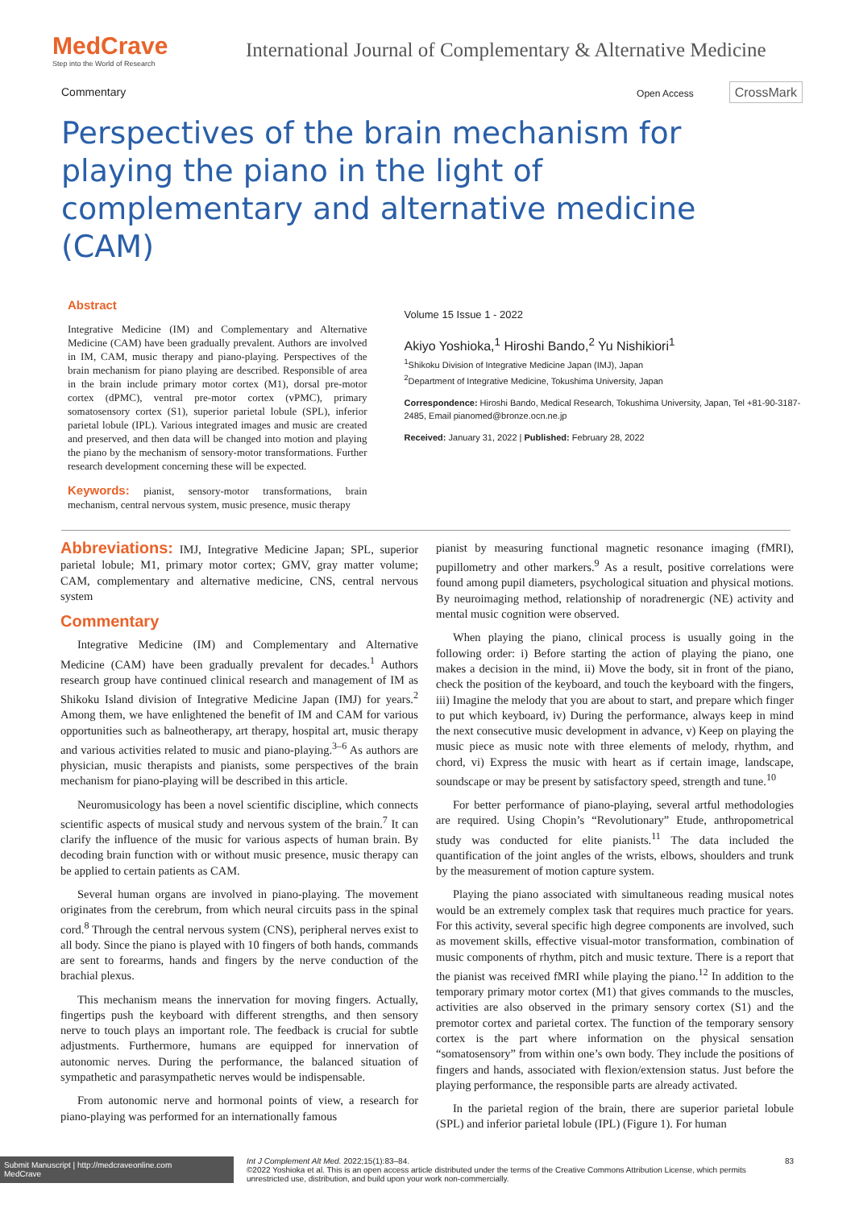MedCrave
Step into the World of Research
International Journal of Complementary & Alternative Medicine
Commentary Open Access CrossMark
Perspectives of the brain mechanism for playing the piano in the light of complementary and alternative medicine (CAM)
Abstract
Integrative Medicine (IM) and Complementary and Alternative Medicine (CAM) have been gradually prevalent. Authors are involved in IM, CAM, music therapy and piano-playing. Perspectives of the brain mechanism for piano playing are described. Responsible of area in the brain include primary motor cortex (M1), dorsal pre-motor cortex (dPMC), ventral pre-motor cortex (vPMC), primary somatosensory cortex (S1), superior parietal lobule (SPL), inferior parietal lobule (IPL). Various integrated images and music are created and preserved, and then data will be changed into motion and playing the piano by the mechanism of sensory-motor transformations. Further research development concerning these will be expected.
Keywords: pianist, sensory-motor transformations, brain mechanism, central nervous system, music presence, music therapy
Volume 15 Issue 1 - 2022
Akiyo Yoshioka,<sup>1</sup> Hiroshi Bando,<sup>2</sup> Yu Nishikiori<sup>1</sup>
<sup>1</sup> Shikoku Division of Integrative Medicine Japan (IMJ), Japan
<sup>2</sup> Department of Integrative Medicine, Tokushima University, Japan
Correspondence: Hiroshi Bando, Medical Research, Tokushima University, Japan, Tel +81-90-3187-2485, Email pianomed@bronze.ocn.ne.jp
Received: January 31, 2022 | Published: February 28, 2022
Abbreviations: IMJ, Integrative Medicine Japan; SPL, superior parietal lobule; M1, primary motor cortex; GMV, gray matter volume; CAM, complementary and alternative medicine, CNS, central nervous system
Commentary
Integrative Medicine (IM) and Complementary and Alternative Medicine (CAM) have been gradually prevalent for decades.<sup>1</sup> Authors research group have continued clinical research and management of IM as Shikoku Island division of Integrative Medicine Japan (IMJ) for years.<sup>2</sup> Among them, we have enlightened the benefit of IM and CAM for various opportunities such as balneotherapy, art therapy, hospital art, music therapy and various activities related to music and piano-playing.<sup>3–6</sup> As authors are physician, music therapists and pianists, some perspectives of the brain mechanism for piano-playing will be described in this article.
Neuromusicology has been a novel scientific discipline, which connects scientific aspects of musical study and nervous system of the brain.<sup>7</sup> It can clarify the influence of the music for various aspects of human brain. By decoding brain function with or without music presence, music therapy can be applied to certain patients as CAM.
Several human organs are involved in piano-playing. The movement originates from the cerebrum, from which neural circuits pass in the spinal cord.<sup>8</sup> Through the central nervous system (CNS), peripheral nerves exist to all body. Since the piano is played with 10 fingers of both hands, commands are sent to forearms, hands and fingers by the nerve conduction of the brachial plexus.
This mechanism means the innervation for moving fingers. Actually, fingertips push the keyboard with different strengths, and then sensory nerve to touch plays an important role. The feedback is crucial for subtle adjustments. Furthermore, humans are equipped for innervation of autonomic nerves. During the performance, the balanced situation of sympathetic and parasympathetic nerves would be indispensable.
From autonomic nerve and hormonal points of view, a research for piano-playing was performed for an internationally famous
pianist by measuring functional magnetic resonance imaging (fMRI), pupillometry and other markers.<sup>9</sup> As a result, positive correlations were found among pupil diameters, psychological situation and physical motions. By neuroimaging method, relationship of noradrenergic (NE) activity and mental music cognition were observed.
When playing the piano, clinical process is usually going in the following order: i) Before starting the action of playing the piano, one makes a decision in the mind, ii) Move the body, sit in front of the piano, check the position of the keyboard, and touch the keyboard with the fingers, iii) Imagine the melody that you are about to start, and prepare which finger to put which keyboard, iv) During the performance, always keep in mind the next consecutive music development in advance, v) Keep on playing the music piece as music note with three elements of melody, rhythm, and chord, vi) Express the music with heart as if certain image, landscape, soundscape or may be present by satisfactory speed, strength and tune.<sup>10</sup>
For better performance of piano-playing, several artful methodologies are required. Using Chopin’s “Revolutionary” Etude, anthropometrical study was conducted for elite pianists.<sup>11</sup> The data included the quantification of the joint angles of the wrists, elbows, shoulders and trunk by the measurement of motion capture system.
Playing the piano associated with simultaneous reading musical notes would be an extremely complex task that requires much practice for years. For this activity, several specific high degree components are involved, such as movement skills, effective visual-motor transformation, combination of music components of rhythm, pitch and music texture. There is a report that the pianist was received fMRI while playing the piano.<sup>12</sup> In addition to the temporary primary motor cortex (M1) that gives commands to the muscles, activities are also observed in the primary sensory cortex (S1) and the premotor cortex and parietal cortex. The function of the temporary sensory cortex is the part where information on the physical sensation “somatosensory” from within one’s own body. They include the positions of fingers and hands, associated with flexion/extension status. Just before the playing performance, the responsible parts are already activated.
In the parietal region of the brain, there are superior parietal lobule (SPL) and inferior parietal lobule (IPL) (Figure 1). For human
Submit Manuscript | http://medcraveonline.com
MedCrave
Int J Complement Alt Med. 2022;15(1):83‒84.
©2022 Yoshioka et al. This is an open access article distributed under the terms of the Creative Commons Attribution License, which permits unrestricted use, distribution, and build upon your work non-commercially.
83